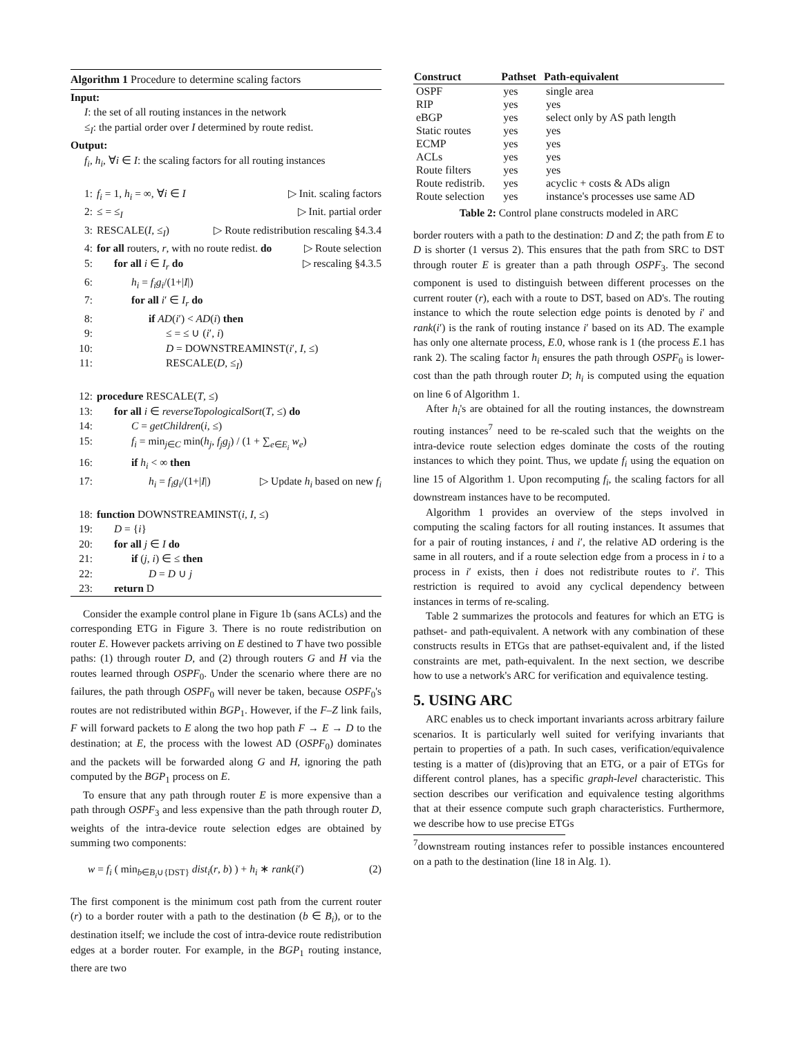Algorithm 1 Procedure to determine scaling factors
Input:
I: the set of all routing instances in the network
≤<sub>I</sub>: the partial order over I determined by route redist.
Output:
f<sub>i</sub>, h<sub>i</sub>, ∀i ∈ I: the scaling factors for all routing instances
1: f<sub>i</sub> = 1, h<sub>i</sub> = ∞, ∀i ∈ I ▷ Init. scaling factors
2: ≤ = ≤<sub>I</sub> ▷ Init. partial order
3: RESCALE(I, ≤<sub>I</sub>) ▷ Route redistribution rescaling §4.3.4
4: for all routers, r, with no route redist. do ▷ Route selection
5: for all i ∈ I<sub>r</sub> do ▷ rescaling §4.3.5
6: h<sub>i</sub> = f<sub>i</sub>g<sub>i</sub>/(1+|I|)
7: for all i′ ∈ I<sub>r</sub> do
8: if AD(i′) < AD(i) then
9: ≤ = ≤ ∪ (i′, i)
10: D = DOWNSTREAMINST(i′, I, ≤)
11: RESCALE(D, ≤<sub>I</sub>)
12: procedure RESCALE(T, ≤)
13: for all i ∈ reverseTopologicalSort(T, ≤) do
14: C = getChildren(i, ≤)
15: f<sub>i</sub> = min<sub>j∈C</sub> min(h<sub>j</sub>, f<sub>j</sub>g<sub>j</sub>) / (1 + ∑<sub>e∈E<sub>i</sub></sub> w<sub>e</sub>)
16: if h<sub>i</sub> < ∞ then
17: h<sub>i</sub> = f<sub>i</sub>g<sub>i</sub>/(1+|I|) ▷ Update h<sub>i</sub> based on new f<sub>i</sub>
18: function DOWNSTREAMINST(i, I, ≤)
19: D = {i}
20: for all j ∈ I do
21: if (j, i) ∈ ≤ then
22: D = D ∪ j
23: return D
Consider the example control plane in Figure 1b (sans ACLs) and the corresponding ETG in Figure 3. There is no route redistribution on router E. However packets arriving on E destined to T have two possible paths: (1) through router D, and (2) through routers G and H via the routes learned through OSPF<sub>0</sub>. Under the scenario where there are no failures, the path through OSPF<sub>0</sub> will never be taken, because OSPF<sub>0</sub>'s routes are not redistributed within BGP<sub>1</sub>. However, if the F–Z link fails, F will forward packets to E along the two hop path F → E → D to the destination; at E, the process with the lowest AD (OSPF<sub>0</sub>) dominates and the packets will be forwarded along G and H, ignoring the path computed by the BGP<sub>1</sub> process on E.
To ensure that any path through router E is more expensive than a path through OSPF<sub>3</sub> and less expensive than the path through router D, weights of the intra-device route selection edges are obtained by summing two components:
w = f<sub>i</sub> ( min<sub>b∈B<sub>i</sub>∪{DST}</sub> dist<sub>i</sub>(r, b) ) + h<sub>i</sub> ∗ rank(i′) (2)
The first component is the minimum cost path from the current router (r) to a border router with a path to the destination (b ∈ B<sub>i</sub>), or to the destination itself; we include the cost of intra-device route redistribution edges at a border router. For example, in the BGP<sub>1</sub> routing instance, there are two
| Construct | Pathset | Path-equivalent |
| --- | --- | --- |
| OSPF | yes | single area |
| RIP | yes | yes |
| eBGP | yes | select only by AS path length |
| Static routes | yes | yes |
| ECMP | yes | yes |
| ACLs | yes | yes |
| Route filters | yes | yes |
| Route redistrib. | yes | acyclic + costs & ADs align |
| Route selection | yes | instance's processes use same AD |
Table 2: Control plane constructs modeled in ARC
border routers with a path to the destination: D and Z; the path from E to D is shorter (1 versus 2). This ensures that the path from SRC to DST through router E is greater than a path through OSPF<sub>3</sub>. The second component is used to distinguish between different processes on the current router (r), each with a route to DST, based on AD's. The routing instance to which the route selection edge points is denoted by i′ and rank(i′) is the rank of routing instance i′ based on its AD. The example has only one alternate process, E.0, whose rank is 1 (the process E.1 has rank 2). The scaling factor h<sub>i</sub> ensures the path through OSPF<sub>0</sub> is lower-cost than the path through router D; h<sub>i</sub> is computed using the equation on line 6 of Algorithm 1.
After h<sub>i</sub>'s are obtained for all the routing instances, the downstream routing instances<sup>7</sup> need to be re-scaled such that the weights on the intra-device route selection edges dominate the costs of the routing instances to which they point. Thus, we update f<sub>i</sub> using the equation on line 15 of Algorithm 1. Upon recomputing f<sub>i</sub>, the scaling factors for all downstream instances have to be recomputed.
Algorithm 1 provides an overview of the steps involved in computing the scaling factors for all routing instances. It assumes that for a pair of routing instances, i and i′, the relative AD ordering is the same in all routers, and if a route selection edge from a process in i to a process in i′ exists, then i does not redistribute routes to i′. This restriction is required to avoid any cyclical dependency between instances in terms of re-scaling.
Table 2 summarizes the protocols and features for which an ETG is pathset- and path-equivalent. A network with any combination of these constructs results in ETGs that are pathset-equivalent and, if the listed constraints are met, path-equivalent. In the next section, we describe how to use a network's ARC for verification and equivalence testing.
5. USING ARC
ARC enables us to check important invariants across arbitrary failure scenarios. It is particularly well suited for verifying invariants that pertain to properties of a path. In such cases, verification/equivalence testing is a matter of (dis)proving that an ETG, or a pair of ETGs for different control planes, has a specific graph-level characteristic. This section describes our verification and equivalence testing algorithms that at their essence compute such graph characteristics. Furthermore, we describe how to use precise ETGs
<sup>7</sup> downstream routing instances refer to possible instances encountered on a path to the destination (line 18 in Alg. 1).